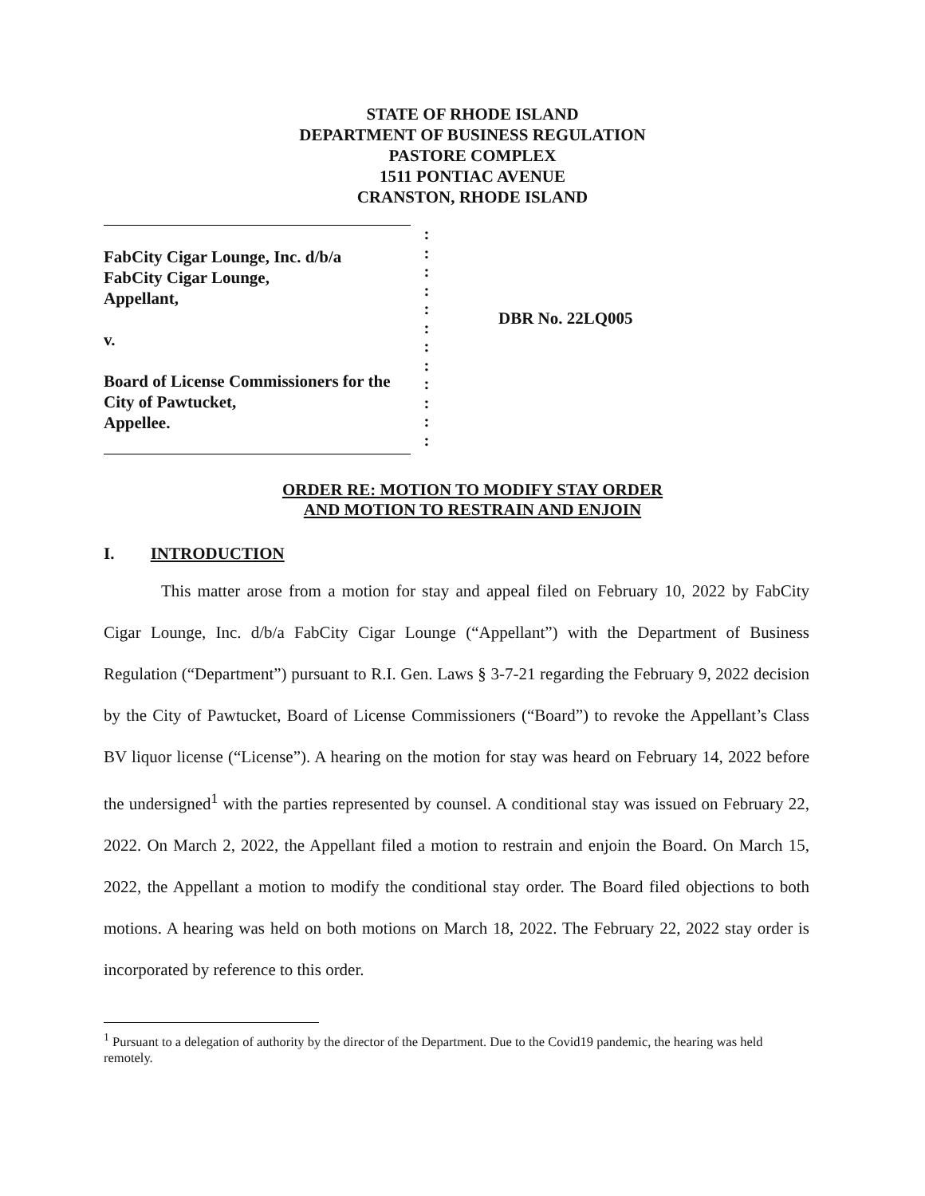STATE OF RHODE ISLAND
DEPARTMENT OF BUSINESS REGULATION
PASTORE COMPLEX
1511 PONTIAC AVENUE
CRANSTON, RHODE ISLAND
FabCity Cigar Lounge, Inc. d/b/a
FabCity Cigar Lounge,
Appellant,
v.
Board of License Commissioners for the
City of Pawtucket,
Appellee.
:
:
:
:
:
:
:
:
:
:
:
:
DBR No. 22LQ005
ORDER RE: MOTION TO MODIFY STAY ORDER
AND MOTION TO RESTRAIN AND ENJOIN
I. INTRODUCTION
This matter arose from a motion for stay and appeal filed on February 10, 2022 by FabCity Cigar Lounge, Inc. d/b/a FabCity Cigar Lounge (“Appellant”) with the Department of Business Regulation (“Department”) pursuant to R.I. Gen. Laws § 3-7-21 regarding the February 9, 2022 decision by the City of Pawtucket, Board of License Commissioners (“Board”) to revoke the Appellant’s Class BV liquor license (“License”). A hearing on the motion for stay was heard on February 14, 2022 before the undersigned<sup>1</sup> with the parties represented by counsel. A conditional stay was issued on February 22, 2022. On March 2, 2022, the Appellant filed a motion to restrain and enjoin the Board. On March 15, 2022, the Appellant a motion to modify the conditional stay order. The Board filed objections to both motions. A hearing was held on both motions on March 18, 2022. The February 22, 2022 stay order is incorporated by reference to this order.
<sup>1</sup> Pursuant to a delegation of authority by the director of the Department. Due to the Covid19 pandemic, the hearing was held remotely.